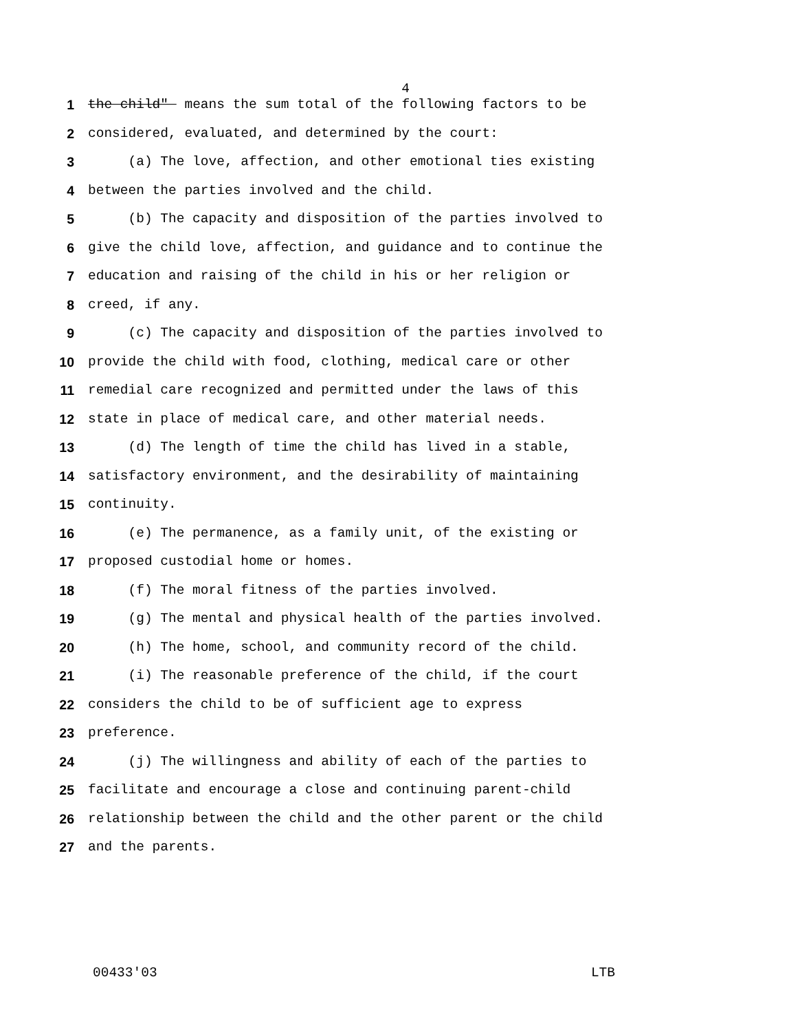4
1 the child" means the sum total of the following factors to be
2 considered, evaluated, and determined by the court:
3 (a) The love, affection, and other emotional ties existing
4 between the parties involved and the child.
5 (b) The capacity and disposition of the parties involved to
6 give the child love, affection, and guidance and to continue the
7 education and raising of the child in his or her religion or
8 creed, if any.
9 (c) The capacity and disposition of the parties involved to
10 provide the child with food, clothing, medical care or other
11 remedial care recognized and permitted under the laws of this
12 state in place of medical care, and other material needs.
13 (d) The length of time the child has lived in a stable,
14 satisfactory environment, and the desirability of maintaining
15 continuity.
16 (e) The permanence, as a family unit, of the existing or
17 proposed custodial home or homes.
18 (f) The moral fitness of the parties involved.
19 (g) The mental and physical health of the parties involved.
20 (h) The home, school, and community record of the child.
21 (i) The reasonable preference of the child, if the court
22 considers the child to be of sufficient age to express
23 preference.
24 (j) The willingness and ability of each of the parties to
25 facilitate and encourage a close and continuing parent-child
26 relationship between the child and the other parent or the child
27 and the parents.
00433'03 LTB